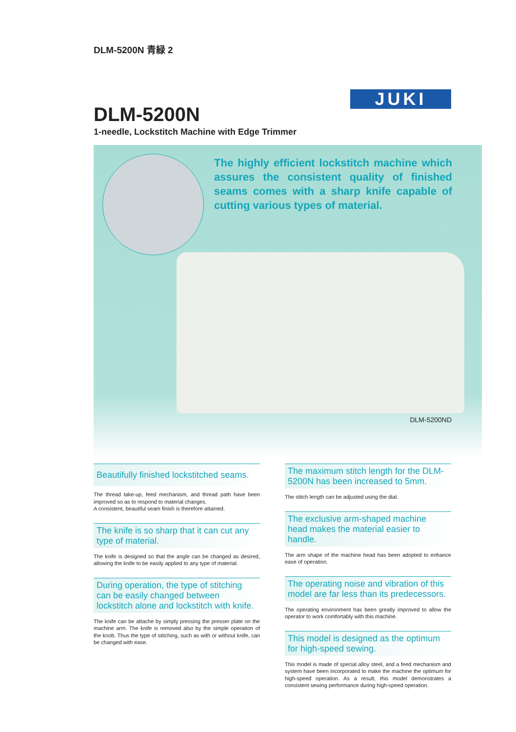DLM-5200N 青緑 2
JUKI
DLM-5200N
1-needle, Lockstitch Machine with Edge Trimmer
The highly efficient lockstitch machine which assures the consistent quality of finished seams comes with a sharp knife capable of cutting various types of material.
DLM-5200ND
Beautifully finished lockstitched seams.
The thread take-up, feed mechanism, and thread path have been improved so as to respond to material changes.
A consistent, beautiful seam finish is therefore attained.
The knife is so sharp that it can cut any type of material.
The knife is designed so that the angle can be changed as desired, allowing the knife to be easily applied to any type of material.
During operation, the type of stitching can be easily changed between lockstitch alone and lockstitch with knife.
The knife can be attache by simply pressing the presser plate on the machine arm. The knife is removed also by the simple operation of the knob. Thus the type of stitching, such as with or without knife, can be changed with ease.
The maximum stitch length for the DLM-5200N has been increased to 5mm.
The stitch length can be adjusted using the dial.
The exclusive arm-shaped machine head makes the material easier to handle.
The arm shape of the machine head has been adopted to enhance ease of operation.
The operating noise and vibration of this model are far less than its predecessors.
The operating environment has been greatly improved to allow the operator to work comfortably with this machine.
This model is designed as the optimum for high-speed sewing.
This model is made of special alloy steel, and a feed mechanism and system have been incorporated to make the machine the optimum for high-speed operation. As a result, this model demonstrates a consistent sewing performance during high-speed operation.